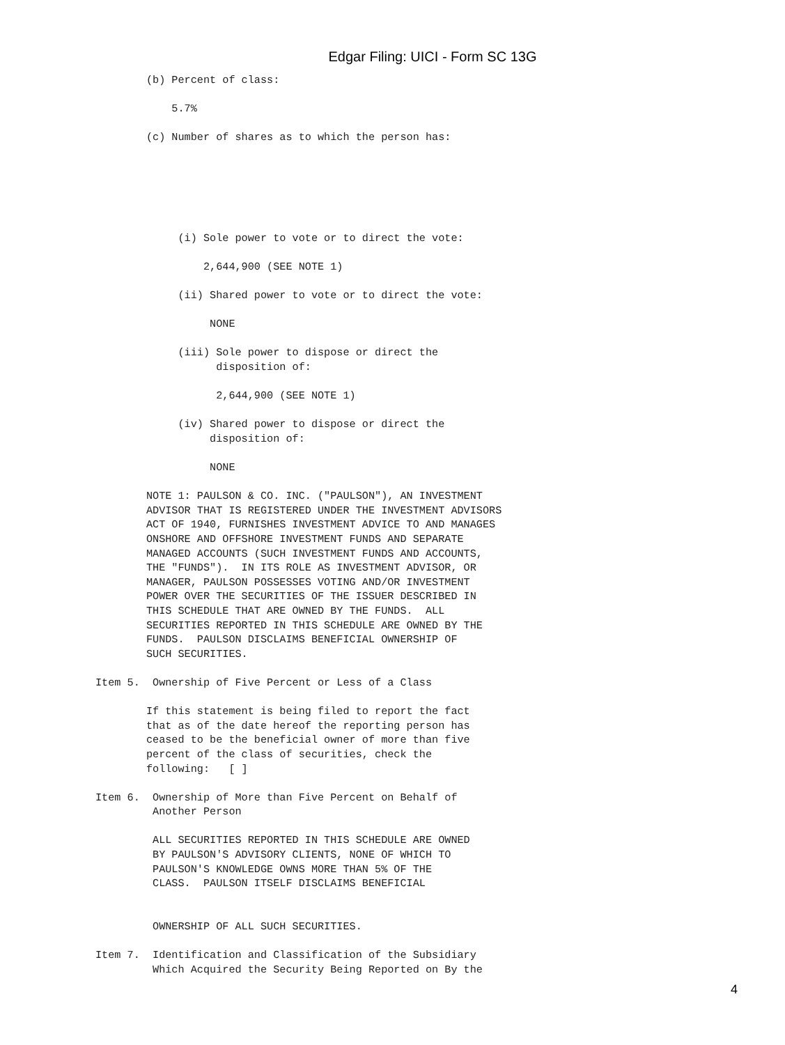Edgar Filing: UICI - Form SC 13G
        (b) Percent of class:

            5.7%

        (c) Number of shares as to which the person has:






             (i) Sole power to vote or to direct the vote:

                 2,644,900 (SEE NOTE 1)

             (ii) Shared power to vote or to direct the vote:

                  NONE

             (iii) Sole power to dispose or direct the
                   disposition of:

                   2,644,900 (SEE NOTE 1)

             (iv) Shared power to dispose or direct the
                  disposition of:

                  NONE

        NOTE 1: PAULSON & CO. INC. ("PAULSON"), AN INVESTMENT
        ADVISOR THAT IS REGISTERED UNDER THE INVESTMENT ADVISORS
        ACT OF 1940, FURNISHES INVESTMENT ADVICE TO AND MANAGES
        ONSHORE AND OFFSHORE INVESTMENT FUNDS AND SEPARATE
        MANAGED ACCOUNTS (SUCH INVESTMENT FUNDS AND ACCOUNTS,
        THE "FUNDS").  IN ITS ROLE AS INVESTMENT ADVISOR, OR
        MANAGER, PAULSON POSSESSES VOTING AND/OR INVESTMENT
        POWER OVER THE SECURITIES OF THE ISSUER DESCRIBED IN
        THIS SCHEDULE THAT ARE OWNED BY THE FUNDS.  ALL
        SECURITIES REPORTED IN THIS SCHEDULE ARE OWNED BY THE
        FUNDS.  PAULSON DISCLAIMS BENEFICIAL OWNERSHIP OF
        SUCH SECURITIES.

Item 5.  Ownership of Five Percent or Less of a Class

        If this statement is being filed to report the fact
        that as of the date hereof the reporting person has
        ceased to be the beneficial owner of more than five
        percent of the class of securities, check the
        following:   [ ]

Item 6.  Ownership of More than Five Percent on Behalf of
         Another Person

         ALL SECURITIES REPORTED IN THIS SCHEDULE ARE OWNED
         BY PAULSON'S ADVISORY CLIENTS, NONE OF WHICH TO
         PAULSON'S KNOWLEDGE OWNS MORE THAN 5% OF THE
         CLASS.  PAULSON ITSELF DISCLAIMS BENEFICIAL


         OWNERSHIP OF ALL SUCH SECURITIES.

Item 7.  Identification and Classification of the Subsidiary
         Which Acquired the Security Being Reported on By the
4